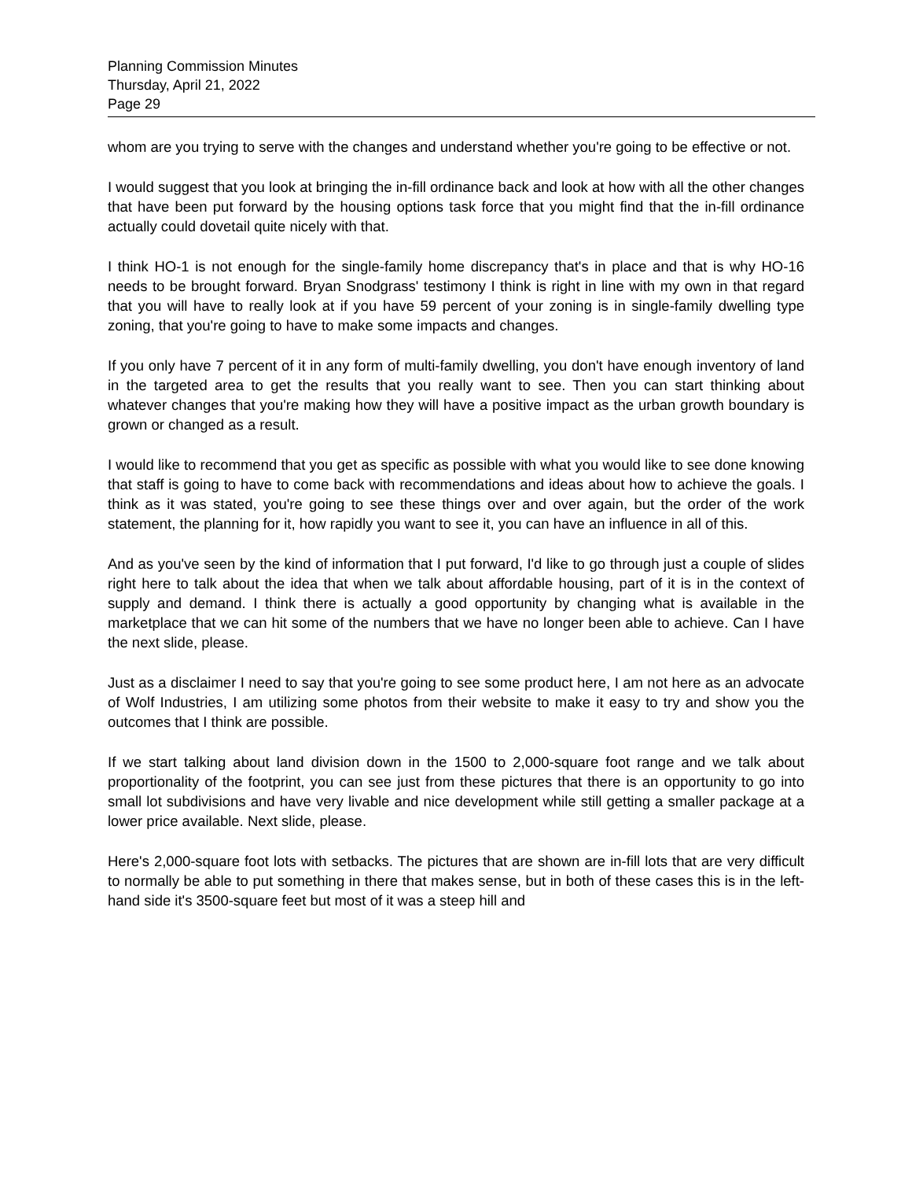Planning Commission Minutes
Thursday, April 21, 2022
Page 29
whom are you trying to serve with the changes and understand whether you're going to be effective or not.
I would suggest that you look at bringing the in-fill ordinance back and look at how with all the other changes that have been put forward by the housing options task force that you might find that the in-fill ordinance actually could dovetail quite nicely with that.
I think HO-1 is not enough for the single-family home discrepancy that's in place and that is why HO-16 needs to be brought forward. Bryan Snodgrass' testimony I think is right in line with my own in that regard that you will have to really look at if you have 59 percent of your zoning is in single-family dwelling type zoning, that you're going to have to make some impacts and changes.
If you only have 7 percent of it in any form of multi-family dwelling, you don't have enough inventory of land in the targeted area to get the results that you really want to see. Then you can start thinking about whatever changes that you're making how they will have a positive impact as the urban growth boundary is grown or changed as a result.
I would like to recommend that you get as specific as possible with what you would like to see done knowing that staff is going to have to come back with recommendations and ideas about how to achieve the goals. I think as it was stated, you're going to see these things over and over again, but the order of the work statement, the planning for it, how rapidly you want to see it, you can have an influence in all of this.
And as you've seen by the kind of information that I put forward, I'd like to go through just a couple of slides right here to talk about the idea that when we talk about affordable housing, part of it is in the context of supply and demand. I think there is actually a good opportunity by changing what is available in the marketplace that we can hit some of the numbers that we have no longer been able to achieve. Can I have the next slide, please.
Just as a disclaimer I need to say that you're going to see some product here, I am not here as an advocate of Wolf Industries, I am utilizing some photos from their website to make it easy to try and show you the outcomes that I think are possible.
If we start talking about land division down in the 1500 to 2,000-square foot range and we talk about proportionality of the footprint, you can see just from these pictures that there is an opportunity to go into small lot subdivisions and have very livable and nice development while still getting a smaller package at a lower price available. Next slide, please.
Here's 2,000-square foot lots with setbacks. The pictures that are shown are in-fill lots that are very difficult to normally be able to put something in there that makes sense, but in both of these cases this is in the left-hand side it's 3500-square feet but most of it was a steep hill and